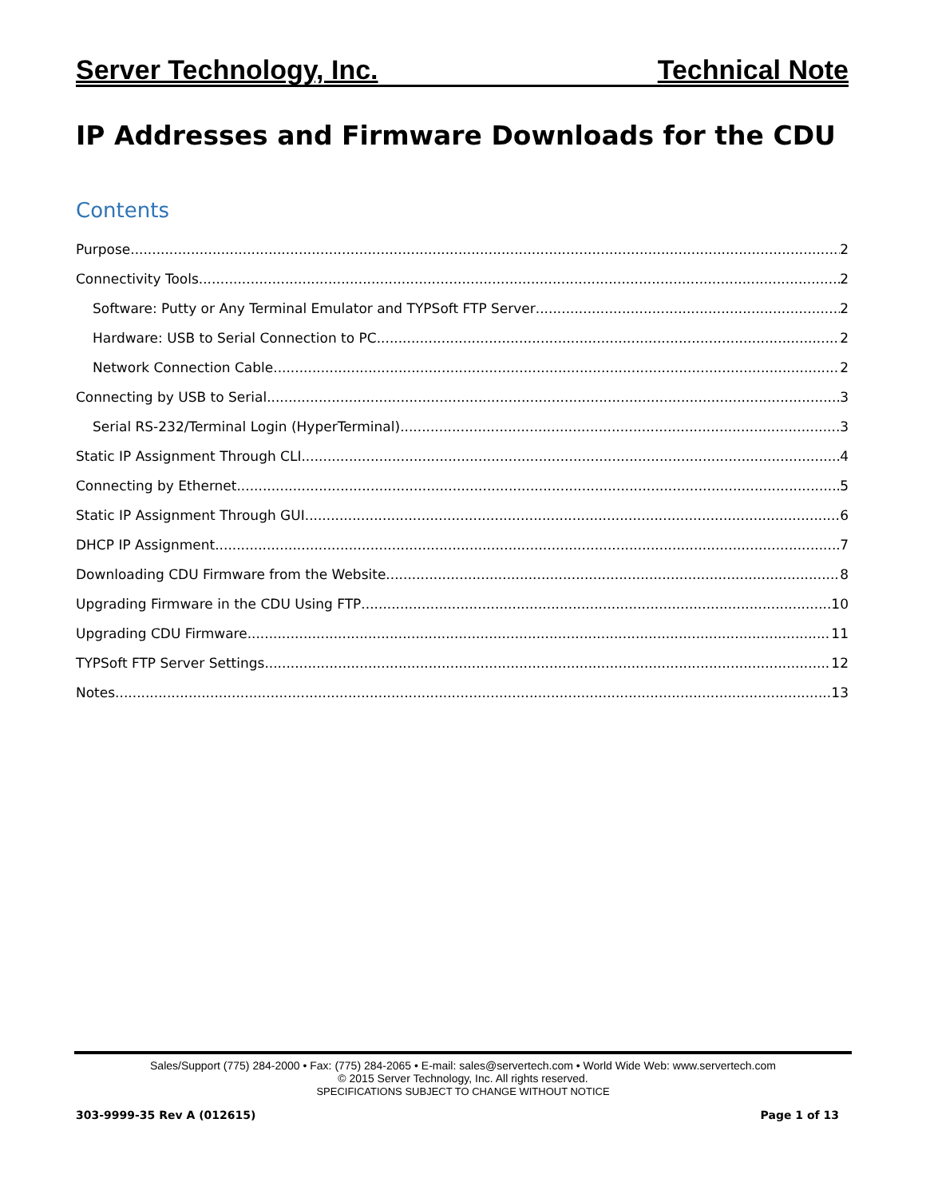Server Technology, Inc. Technical Note
IP Addresses and Firmware Downloads for the CDU
Contents
Purpose 2
Connectivity Tools 2
Software: Putty or Any Terminal Emulator and TYPSoft FTP Server 2
Hardware: USB to Serial Connection to PC 2
Network Connection Cable 2
Connecting by USB to Serial 3
Serial RS-232/Terminal Login (HyperTerminal) 3
Static IP Assignment Through CLI 4
Connecting by Ethernet 5
Static IP Assignment Through GUI 6
DHCP IP Assignment 7
Downloading CDU Firmware from the Website 8
Upgrading Firmware in the CDU Using FTP 10
Upgrading CDU Firmware 11
TYPSoft FTP Server Settings 12
Notes 13
Sales/Support (775) 284-2000 • Fax: (775) 284-2065 • E-mail: sales@servertech.com • World Wide Web: www.servertech.com
© 2015 Server Technology, Inc. All rights reserved.
SPECIFICATIONS SUBJECT TO CHANGE WITHOUT NOTICE
303-9999-35 Rev A (012615) Page 1 of 13